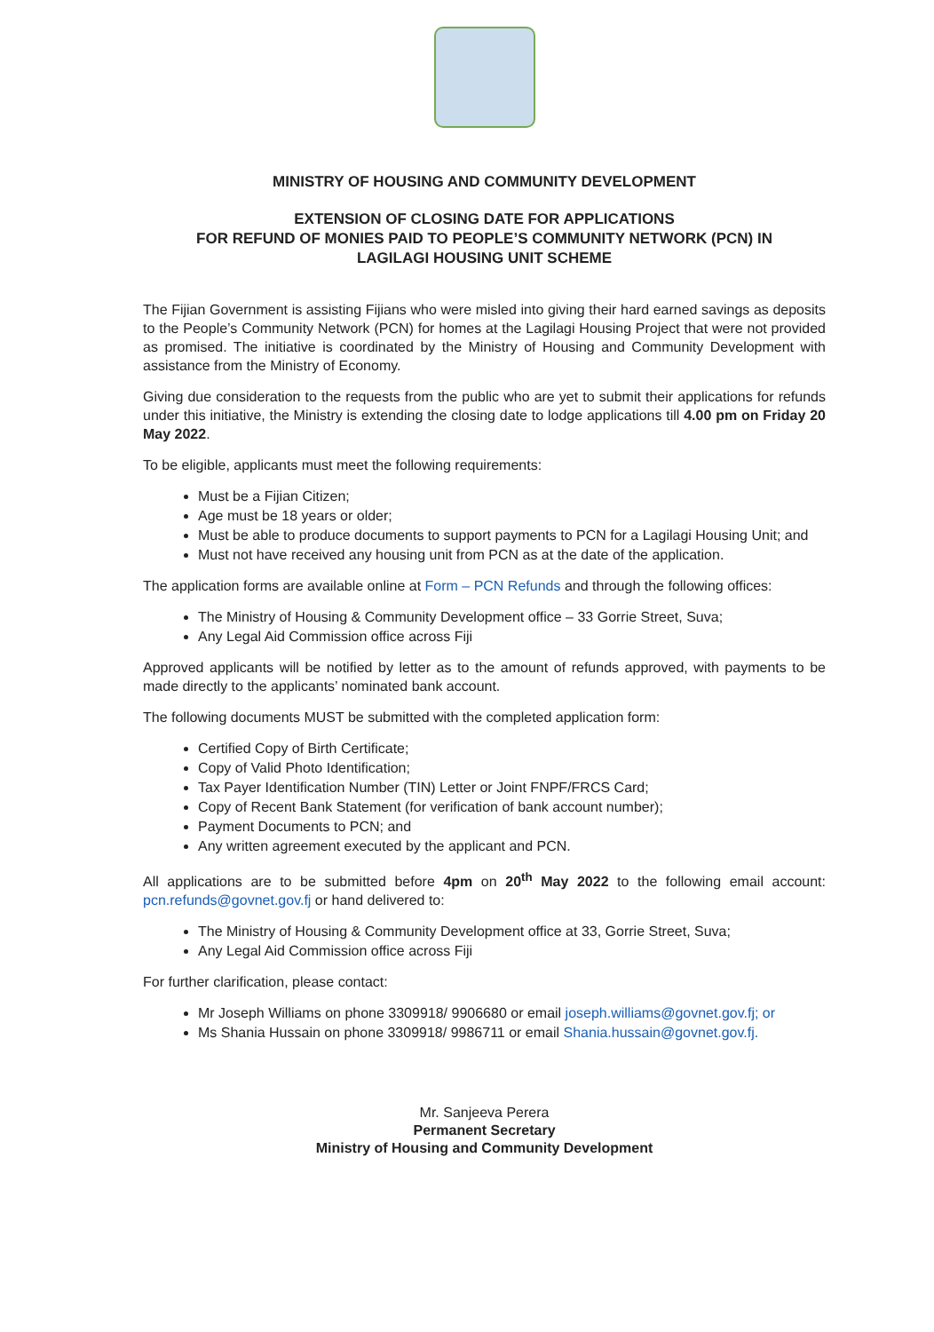MINISTRY OF HOUSING AND COMMUNITY DEVELOPMENT
EXTENSION OF CLOSING DATE FOR APPLICATIONS
FOR REFUND OF MONIES PAID TO PEOPLE’S COMMUNITY NETWORK (PCN) IN
LAGILAGI HOUSING UNIT SCHEME
The Fijian Government is assisting Fijians who were misled into giving their hard earned savings as deposits to the People’s Community Network (PCN) for homes at the Lagilagi Housing Project that were not provided as promised. The initiative is coordinated by the Ministry of Housing and Community Development with assistance from the Ministry of Economy.
Giving due consideration to the requests from the public who are yet to submit their applications for refunds under this initiative, the Ministry is extending the closing date to lodge applications till 4.00 pm on Friday 20 May 2022.
To be eligible, applicants must meet the following requirements:
Must be a Fijian Citizen;
Age must be 18 years or older;
Must be able to produce documents to support payments to PCN for a Lagilagi Housing Unit; and
Must not have received any housing unit from PCN as at the date of the application.
The application forms are available online at Form – PCN Refunds and through the following offices:
The Ministry of Housing & Community Development office – 33 Gorrie Street, Suva;
Any Legal Aid Commission office across Fiji
Approved applicants will be notified by letter as to the amount of refunds approved, with payments to be made directly to the applicants’ nominated bank account.
The following documents MUST be submitted with the completed application form:
Certified Copy of Birth Certificate;
Copy of Valid Photo Identification;
Tax Payer Identification Number (TIN) Letter or Joint FNPF/FRCS Card;
Copy of Recent Bank Statement (for verification of bank account number);
Payment Documents to PCN; and
Any written agreement executed by the applicant and PCN.
All applications are to be submitted before 4pm on 20<sup>th</sup> May 2022 to the following email account: pcn.refunds@govnet.gov.fj or hand delivered to:
The Ministry of Housing & Community Development office at 33, Gorrie Street, Suva;
Any Legal Aid Commission office across Fiji
For further clarification, please contact:
Mr Joseph Williams on phone 3309918/ 9906680 or email joseph.williams@govnet.gov.fj; or
Ms Shania Hussain on phone 3309918/ 9986711 or email Shania.hussain@govnet.gov.fj.
Mr. Sanjeeva Perera
Permanent Secretary
Ministry of Housing and Community Development